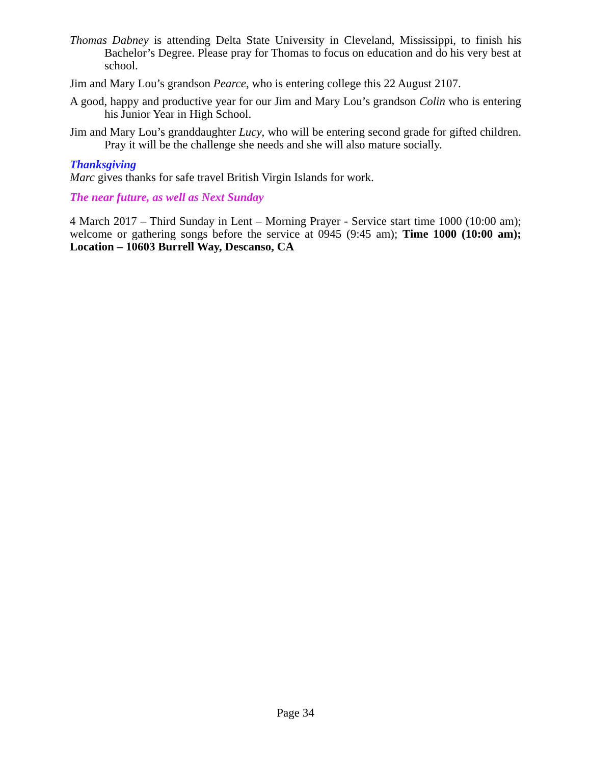Thomas Dabney is attending Delta State University in Cleveland, Mississippi, to finish his Bachelor’s Degree. Please pray for Thomas to focus on education and do his very best at school.
Jim and Mary Lou’s grandson Pearce, who is entering college this 22 August 2107.
A good, happy and productive year for our Jim and Mary Lou’s grandson Colin who is entering his Junior Year in High School.
Jim and Mary Lou’s granddaughter Lucy, who will be entering second grade for gifted children. Pray it will be the challenge she needs and she will also mature socially.
Thanksgiving
Marc gives thanks for safe travel British Virgin Islands for work.
The near future, as well as Next Sunday
4 March 2017 – Third Sunday in Lent – Morning Prayer - Service start time 1000 (10:00 am); welcome or gathering songs before the service at 0945 (9:45 am); Time 1000 (10:00 am); Location – 10603 Burrell Way, Descanso, CA
Page 34